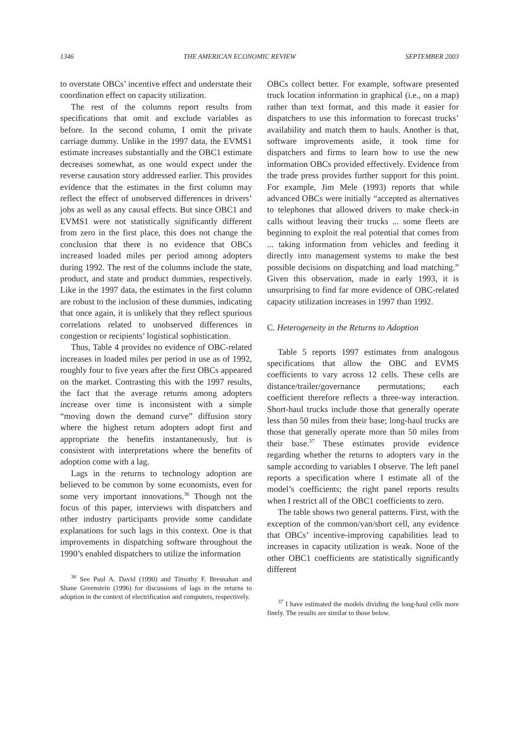1346 THE AMERICAN ECONOMIC REVIEW SEPTEMBER 2003
to overstate OBCs’ incentive effect and understate their coordination effect on capacity utilization.
The rest of the columns report results from specifications that omit and exclude variables as before. In the second column, I omit the private carriage dummy. Unlike in the 1997 data, the EVMS1 estimate increases substantially and the OBC1 estimate decreases somewhat, as one would expect under the reverse causation story addressed earlier. This provides evidence that the estimates in the first column may reflect the effect of unobserved differences in drivers’ jobs as well as any causal effects. But since OBC1 and EVMS1 were not statistically significantly different from zero in the first place, this does not change the conclusion that there is no evidence that OBCs increased loaded miles per period among adopters during 1992. The rest of the columns include the state, product, and state and product dummies, respectively. Like in the 1997 data, the estimates in the first column are robust to the inclusion of these dummies, indicating that once again, it is unlikely that they reflect spurious correlations related to unobserved differences in congestion or recipients’ logistical sophistication.
Thus, Table 4 provides no evidence of OBC-related increases in loaded miles per period in use as of 1992, roughly four to five years after the first OBCs appeared on the market. Contrasting this with the 1997 results, the fact that the average returns among adopters increase over time is inconsistent with a simple “moving down the demand curve” diffusion story where the highest return adopters adopt first and appropriate the benefits instantaneously, but is consistent with interpretations where the benefits of adoption come with a lag.
Lags in the returns to technology adoption are believed to be common by some economists, even for some very important innovations.<sup>36</sup> Though not the focus of this paper, interviews with dispatchers and other industry participants provide some candidate explanations for such lags in this context. One is that improvements in dispatching software throughout the 1990’s enabled dispatchers to utilize the information
<sup>36</sup> See Paul A. David (1990) and Timothy F. Bresnahan and Shane Greenstein (1996) for discussions of lags in the returns to adoption in the context of electrification and computers, respectively.
OBCs collect better. For example, software presented truck location information in graphical (i.e., on a map) rather than text format, and this made it easier for dispatchers to use this information to forecast trucks’ availability and match them to hauls. Another is that, software improvements aside, it took time for dispatchers and firms to learn how to use the new information OBCs provided effectively. Evidence from the trade press provides further support for this point. For example, Jim Mele (1993) reports that while advanced OBCs were initially “accepted as alternatives to telephones that allowed drivers to make check-in calls without leaving their trucks ... some fleets are beginning to exploit the real potential that comes from ... taking information from vehicles and feeding it directly into management systems to make the best possible decisions on dispatching and load matching.” Given this observation, made in early 1993, it is unsurprising to find far more evidence of OBC-related capacity utilization increases in 1997 than 1992.
C. Heterogeneity in the Returns to Adoption
Table 5 reports 1997 estimates from analogous specifications that allow the OBC and EVMS coefficients to vary across 12 cells. These cells are distance/trailer/governance permutations; each coefficient therefore reflects a three-way interaction. Short-haul trucks include those that generally operate less than 50 miles from their base; long-haul trucks are those that generally operate more than 50 miles from their base.<sup>37</sup> These estimates provide evidence regarding whether the returns to adopters vary in the sample according to variables I observe. The left panel reports a specification where I estimate all of the model’s coefficients; the right panel reports results when I restrict all of the OBC1 coefficients to zero.
The table shows two general patterns. First, with the exception of the common/van/short cell, any evidence that OBCs’ incentive-improving capabilities lead to increases in capacity utilization is weak. None of the other OBC1 coefficients are statistically significantly different
<sup>37</sup> I have estimated the models dividing the long-haul cells more finely. The results are similar to those below.